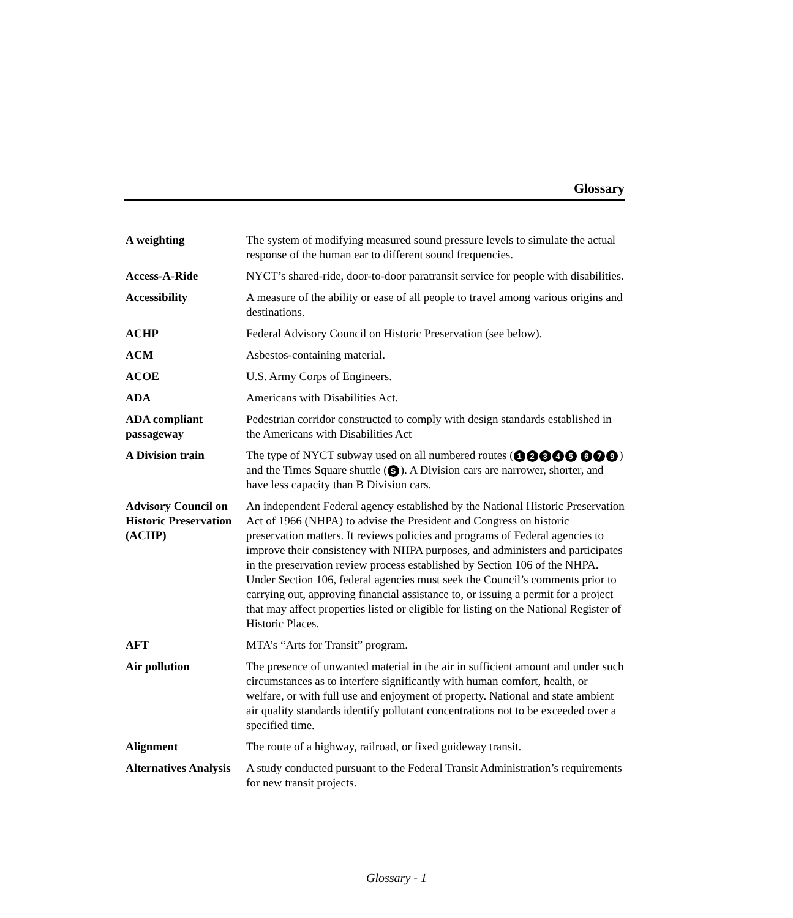Glossary
| A weighting | The system of modifying measured sound pressure levels to simulate the actual response of the human ear to different sound frequencies. |
| Access-A-Ride | NYCT’s shared-ride, door-to-door paratransit service for people with disabilities. |
| Accessibility | A measure of the ability or ease of all people to travel among various origins and destinations. |
| ACHP | Federal Advisory Council on Historic Preservation (see below). |
| ACM | Asbestos-containing material. |
| ACOE | U.S. Army Corps of Engineers. |
| ADA | Americans with Disabilities Act. |
| ADA compliant passageway | Pedestrian corridor constructed to comply with design standards established in the Americans with Disabilities Act |
| A Division train | The type of NYCT subway used on all numbered routes ( 1 2 3 4 5 6 7 9 ) and the Times Square shuttle ( S ). A Division cars are narrower, shorter, and have less capacity than B Division cars. |
| Advisory Council on Historic Preservation (ACHP) | An independent Federal agency established by the National Historic Preservation Act of 1966 (NHPA) to advise the President and Congress on historic preservation matters. It reviews policies and programs of Federal agencies to improve their consistency with NHPA purposes, and administers and participates in the preservation review process established by Section 106 of the NHPA. Under Section 106, federal agencies must seek the Council’s comments prior to carrying out, approving financial assistance to, or issuing a permit for a project that may affect properties listed or eligible for listing on the National Register of Historic Places. |
| AFT | MTA’s “Arts for Transit” program. |
| Air pollution | The presence of unwanted material in the air in sufficient amount and under such circumstances as to interfere significantly with human comfort, health, or welfare, or with full use and enjoyment of property. National and state ambient air quality standards identify pollutant concentrations not to be exceeded over a specified time. |
| Alignment | The route of a highway, railroad, or fixed guideway transit. |
| Alternatives Analysis | A study conducted pursuant to the Federal Transit Administration’s requirements for new transit projects. |
Glossary - 1